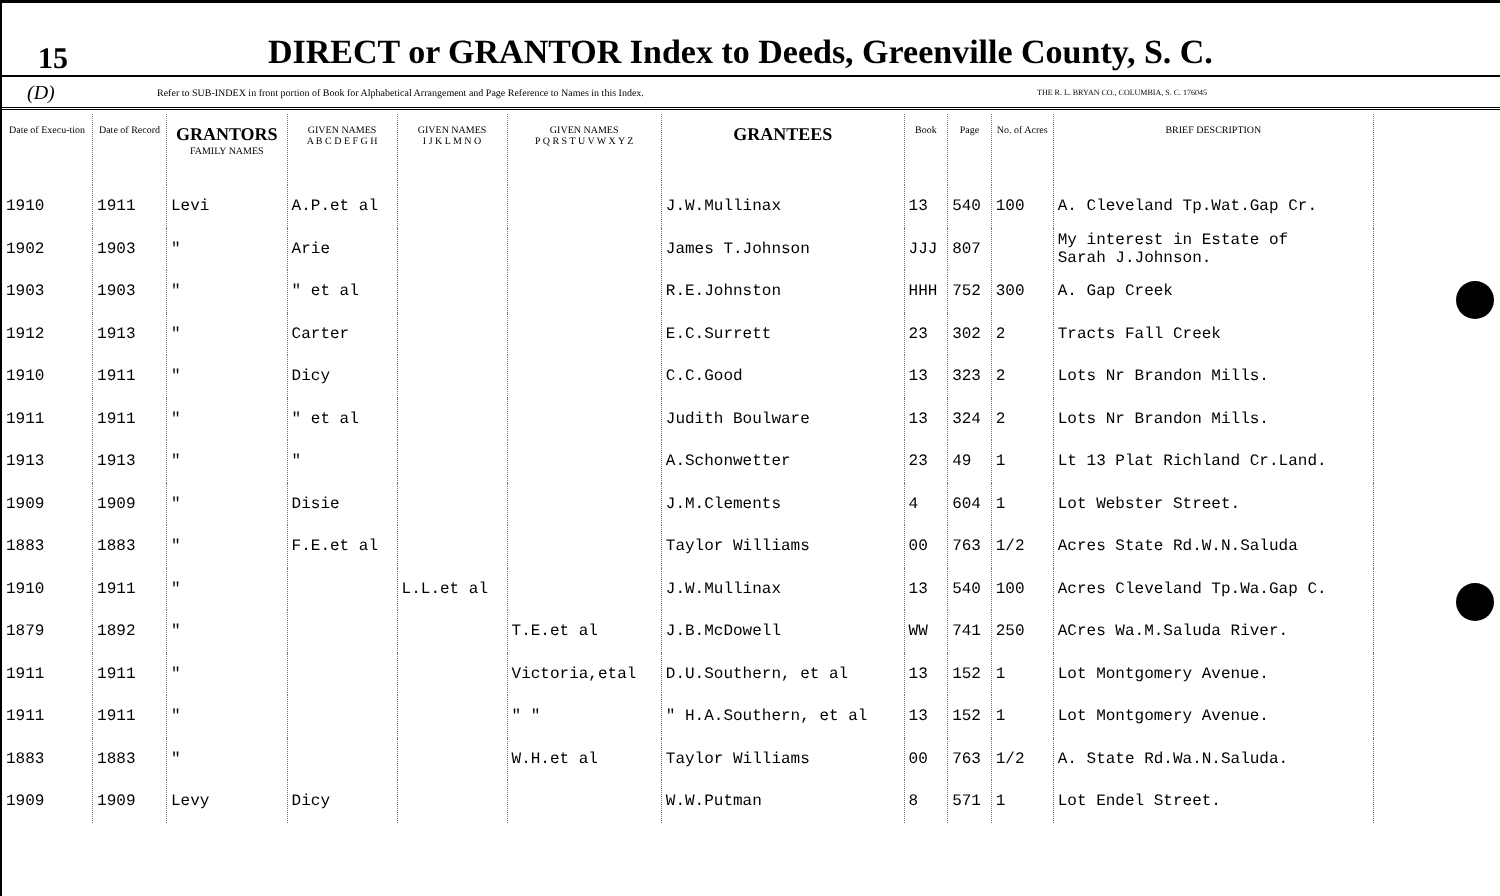15
DIRECT or GRANTOR Index to Deeds, Greenville County, S. C.
(D)
Refer to SUB-INDEX in front portion of Book for Alphabetical Arrangement and Page Reference to Names in this Index.
THE R. L. BRYAN CO., COLUMBIA, S. C. 176045
| Date of Execu-tion | Date of Record | GRANTORS FAMILY NAMES | GIVEN NAMES A B C D E F G H | GIVEN NAMES I J K L M N O | GIVEN NAMES P Q R S T U V W X Y Z | GRANTEES | Book | Page | No. of Acres | BRIEF DESCRIPTION |
| --- | --- | --- | --- | --- | --- | --- | --- | --- | --- | --- |
| 1910 | 1911 | Levi | A.P.et al | | | J.W.Mullinax | 13 | 540 | 100 | A. Cleveland Tp.Wat.Gap Cr. |
| 1902 | 1903 | " | Arie | | | James T.Johnson | JJJ | 807 | | My interest in Estate of Sarah J.Johnson. |
| 1903 | 1903 | " | " et al | | | R.E.Johnston | HHH | 752 | 300 | A. Gap Creek |
| 1912 | 1913 | " | Carter | | | E.C.Surrett | 23 | 302 | 2 | Tracts Fall Creek |
| 1910 | 1911 | " | Dicy | | | C.C.Good | 13 | 323 | 2 | Lots Nr Brandon Mills. |
| 1911 | 1911 | " | " et al | | | Judith Boulware | 13 | 324 | 2 | Lots Nr Brandon Mills. |
| 1913 | 1913 | " | " | | | A.Schonwetter | 23 | 49 | 1 | Lt 13 Plat Richland Cr.Land. |
| 1909 | 1909 | " | Disie | | | J.M.Clements | 4 | 604 | 1 | Lot Webster Street. |
| 1883 | 1883 | " | F.E.et al | | | Taylor Williams | 00 | 763 | 1/2 | Acres State Rd.W.N.Saluda |
| 1910 | 1911 | " | | L.L.et al | | J.W.Mullinax | 13 | 540 | 100 | Acres Cleveland Tp.Wa.Gap C. |
| 1879 | 1892 | " | | | T.E.et al | J.B.McDowell | WW | 741 | 250 | ACres Wa.M.Saluda River. |
| 1911 | 1911 | " | | | Victoria,etal | D.U.Southern, et al | 13 | 152 | 1 | Lot Montgomery Avenue. |
| 1911 | 1911 | " | | | " " | " H.A.Southern, et al | 13 | 152 | 1 | Lot Montgomery Avenue. |
| 1883 | 1883 | " | | | W.H.et al | Taylor Williams | 00 | 763 | 1/2 | A. State Rd.Wa.N.Saluda. |
| 1909 | 1909 | Levy | Dicy | | | W.W.Putman | 8 | 571 | 1 | Lot Endel Street. |